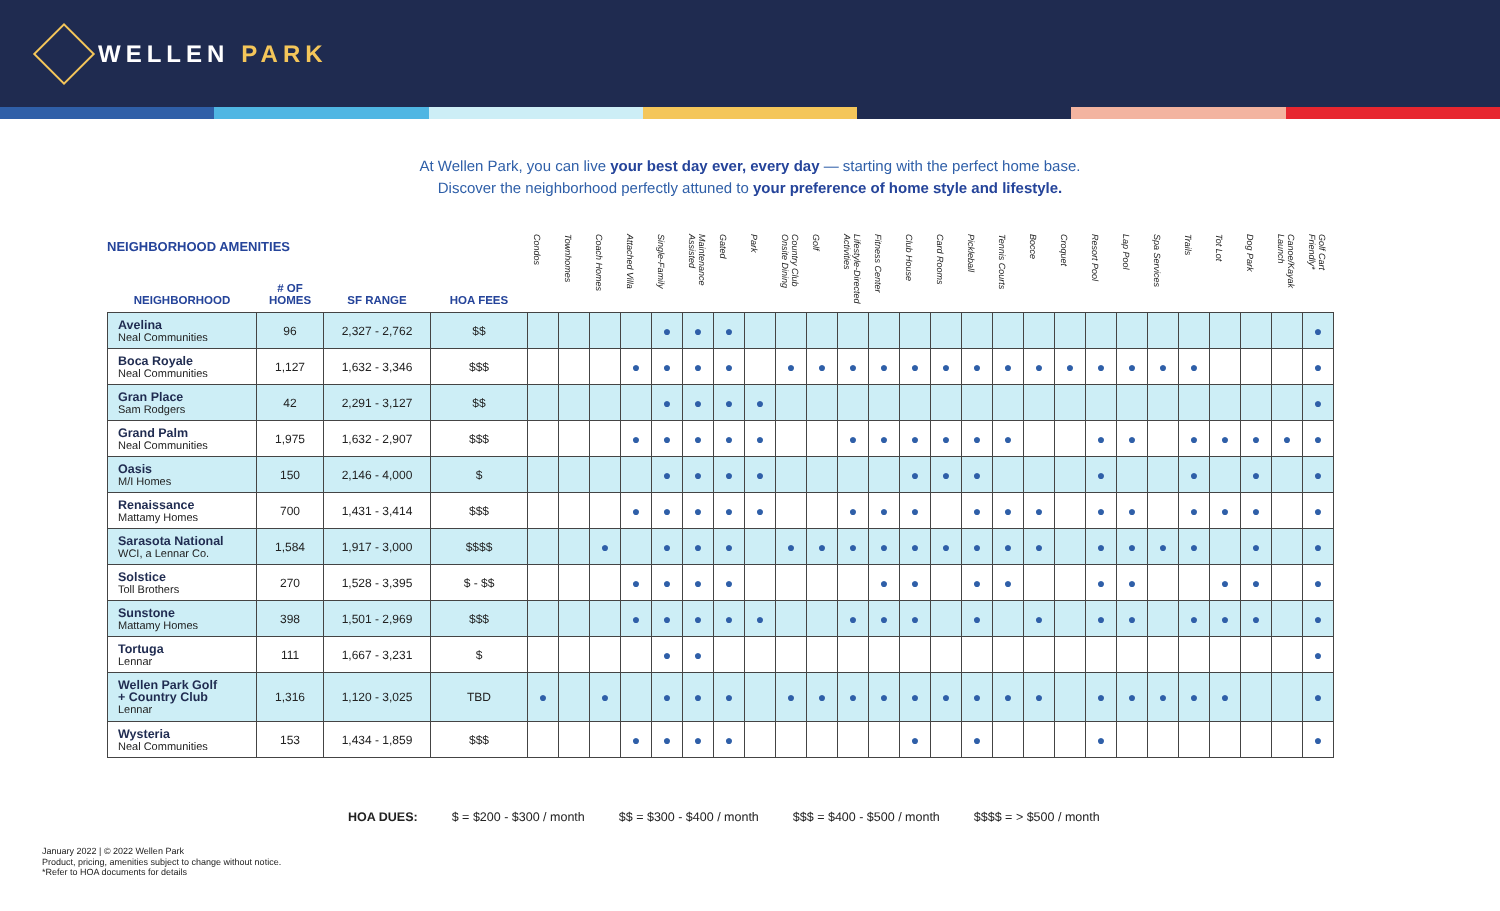WELLEN PARK
At Wellen Park, you can live your best day ever, every day — starting with the perfect home base.
Discover the neighborhood perfectly attuned to your preference of home style and lifestyle.
NEIGHBORHOOD AMENITIES
| NEIGHBORHOOD | # OF HOMES | SF RANGE | HOA FEES | Condos | Townhomes | Coach Homes | Attached Villa | Single-Family | Maintenance Assisted | Gated | Park | Country Club Onsite Dining | Golf | Lifestyle-Directed Activities | Fitness Center | Club House | Card Rooms | Pickleball | Tennis Courts | Bocce | Croquet | Resort Pool | Lap Pool | Spa Services | Trails | Tot Lot | Dog Park | Canoe/Kayak Launch | Golf Cart Friendly* |
| --- | --- | --- | --- | --- | --- | --- | --- | --- | --- | --- | --- | --- | --- | --- | --- | --- | --- | --- | --- | --- | --- | --- | --- | --- | --- | --- | --- | --- | --- |
| Avelina Neal Communities | 96 | 2,327 - 2,762 | $$ | | | | | ● | ● | ● | | | | | | | | | | | | | | | | | | | ● |
| Boca Royale Neal Communities | 1,127 | 1,632 - 3,346 | $$$ | | | | ● | ● | ● | ● | | ● | ● | ● | ● | ● | ● | ● | ● | ● | ● | ● | ● | ● | ● | | | | ● |
| Gran Place Sam Rodgers | 42 | 2,291 - 3,127 | $$ | | | | | ● | ● | ● | ● | | | | | | | | | | | | | | | | | | ● |
| Grand Palm Neal Communities | 1,975 | 1,632 - 2,907 | $$$ | | | | ● | ● | ● | ● | ● | | | ● | ● | ● | ● | ● | ● | | | ● | ● | | ● | ● | ● | ● | ● |
| Oasis M/I Homes | 150 | 2,146 - 4,000 | $ | | | | | ● | ● | ● | ● | | | | | ● | ● | ● | | | | ● | | | ● | | ● | | ● |
| Renaissance Mattamy Homes | 700 | 1,431 - 3,414 | $$$ | | | | ● | ● | ● | ● | ● | | | ● | ● | ● | | ● | ● | ● | | ● | ● | | ● | ● | ● | | ● |
| Sarasota National WCI, a Lennar Co. | 1,584 | 1,917 - 3,000 | $$$$ | | | ● | | ● | ● | ● | | ● | ● | ● | ● | ● | ● | ● | ● | ● | | ● | ● | ● | ● | | ● | | ● |
| Solstice Toll Brothers | 270 | 1,528 - 3,395 | $ - $$ | | | | ● | ● | ● | ● | | | | | ● | ● | | ● | ● | | | ● | ● | | | ● | ● | | ● |
| Sunstone Mattamy Homes | 398 | 1,501 - 2,969 | $$$ | | | | ● | ● | ● | ● | ● | | | ● | ● | ● | | ● | | ● | | ● | ● | | ● | ● | ● | | ● |
| Tortuga Lennar | 111 | 1,667 - 3,231 | $ | | | | | ● | ● | | | | | | | | | | | | | | | | | | | | ● |
| Wellen Park Golf + Country Club Lennar | 1,316 | 1,120 - 3,025 | TBD | ● | | ● | | ● | ● | ● | | ● | ● | ● | ● | ● | ● | ● | ● | ● | | ● | ● | ● | ● | ● | | | ● |
| Wysteria Neal Communities | 153 | 1,434 - 1,859 | $$$ | | | | ● | ● | ● | ● | | | | | | ● | | ● | | | | ● | | | | | | | ● |
HOA DUES: $ = $200 - $300 / month $$ = $300 - $400 / month $$$ = $400 - $500 / month $$$$ = > $500 / month
January 2022 | © 2022 Wellen Park
Product, pricing, amenities subject to change without notice.
*Refer to HOA documents for details